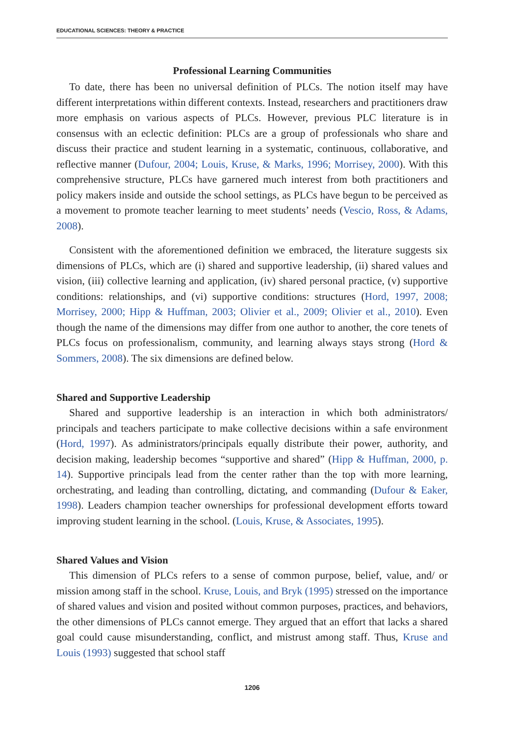EDUCATIONAL SCIENCES: THEORY & PRACTICE
Professional Learning Communities
To date, there has been no universal definition of PLCs. The notion itself may have different interpretations within different contexts. Instead, researchers and practitioners draw more emphasis on various aspects of PLCs. However, previous PLC literature is in consensus with an eclectic definition: PLCs are a group of professionals who share and discuss their practice and student learning in a systematic, continuous, collaborative, and reflective manner (Dufour, 2004; Louis, Kruse, & Marks, 1996; Morrisey, 2000). With this comprehensive structure, PLCs have garnered much interest from both practitioners and policy makers inside and outside the school settings, as PLCs have begun to be perceived as a movement to promote teacher learning to meet students’ needs (Vescio, Ross, & Adams, 2008).
Consistent with the aforementioned definition we embraced, the literature suggests six dimensions of PLCs, which are (i) shared and supportive leadership, (ii) shared values and vision, (iii) collective learning and application, (iv) shared personal practice, (v) supportive conditions: relationships, and (vi) supportive conditions: structures (Hord, 1997, 2008; Morrisey, 2000; Hipp & Huffman, 2003; Olivier et al., 2009; Olivier et al., 2010). Even though the name of the dimensions may differ from one author to another, the core tenets of PLCs focus on professionalism, community, and learning always stays strong (Hord & Sommers, 2008). The six dimensions are defined below.
Shared and Supportive Leadership
Shared and supportive leadership is an interaction in which both administrators/ principals and teachers participate to make collective decisions within a safe environment (Hord, 1997). As administrators/principals equally distribute their power, authority, and decision making, leadership becomes “supportive and shared” (Hipp & Huffman, 2000, p. 14). Supportive principals lead from the center rather than the top with more learning, orchestrating, and leading than controlling, dictating, and commanding (Dufour & Eaker, 1998). Leaders champion teacher ownerships for professional development efforts toward improving student learning in the school. (Louis, Kruse, & Associates, 1995).
Shared Values and Vision
This dimension of PLCs refers to a sense of common purpose, belief, value, and/ or mission among staff in the school. Kruse, Louis, and Bryk (1995) stressed on the importance of shared values and vision and posited without common purposes, practices, and behaviors, the other dimensions of PLCs cannot emerge. They argued that an effort that lacks a shared goal could cause misunderstanding, conflict, and mistrust among staff. Thus, Kruse and Louis (1993) suggested that school staff
1206